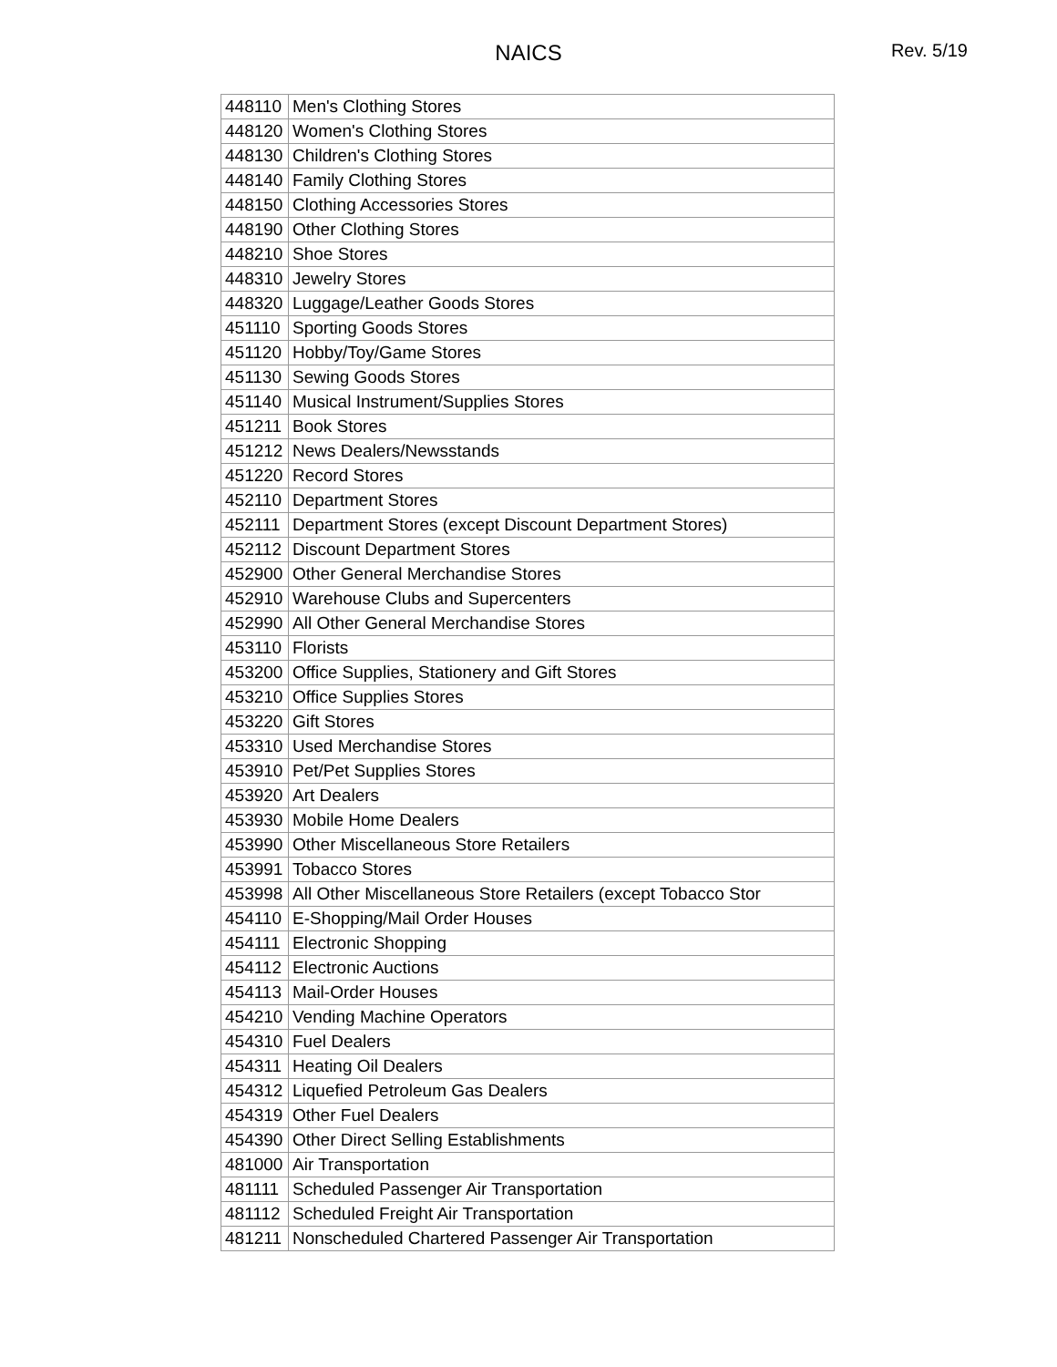NAICS
Rev. 5/19
| 448110 | Men's Clothing Stores |
| 448120 | Women's Clothing Stores |
| 448130 | Children's Clothing Stores |
| 448140 | Family Clothing Stores |
| 448150 | Clothing Accessories Stores |
| 448190 | Other Clothing Stores |
| 448210 | Shoe Stores |
| 448310 | Jewelry Stores |
| 448320 | Luggage/Leather Goods Stores |
| 451110 | Sporting Goods Stores |
| 451120 | Hobby/Toy/Game Stores |
| 451130 | Sewing Goods Stores |
| 451140 | Musical Instrument/Supplies Stores |
| 451211 | Book Stores |
| 451212 | News Dealers/Newsstands |
| 451220 | Record Stores |
| 452110 | Department Stores |
| 452111 | Department Stores (except Discount Department Stores) |
| 452112 | Discount Department Stores |
| 452900 | Other General Merchandise Stores |
| 452910 | Warehouse Clubs and Supercenters |
| 452990 | All Other General Merchandise Stores |
| 453110 | Florists |
| 453200 | Office Supplies, Stationery and Gift Stores |
| 453210 | Office Supplies Stores |
| 453220 | Gift Stores |
| 453310 | Used Merchandise Stores |
| 453910 | Pet/Pet Supplies Stores |
| 453920 | Art Dealers |
| 453930 | Mobile Home Dealers |
| 453990 | Other Miscellaneous Store Retailers |
| 453991 | Tobacco Stores |
| 453998 | All Other Miscellaneous Store Retailers (except Tobacco Stor |
| 454110 | E-Shopping/Mail Order Houses |
| 454111 | Electronic Shopping |
| 454112 | Electronic Auctions |
| 454113 | Mail-Order Houses |
| 454210 | Vending Machine Operators |
| 454310 | Fuel Dealers |
| 454311 | Heating Oil Dealers |
| 454312 | Liquefied Petroleum Gas Dealers |
| 454319 | Other Fuel Dealers |
| 454390 | Other Direct Selling Establishments |
| 481000 | Air Transportation |
| 481111 | Scheduled Passenger Air Transportation |
| 481112 | Scheduled Freight Air Transportation |
| 481211 | Nonscheduled Chartered Passenger Air Transportation |